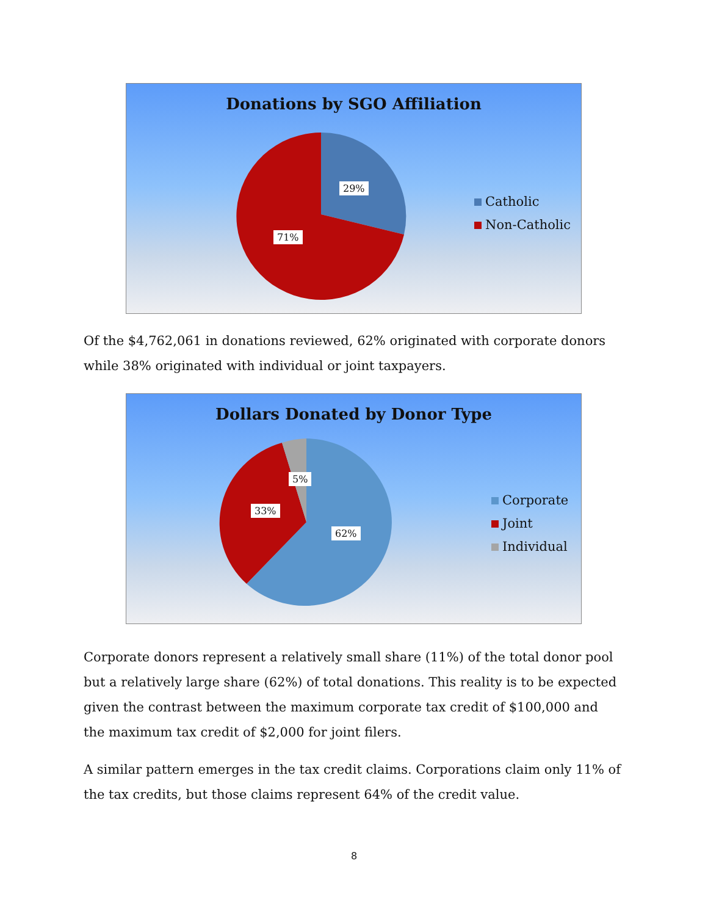Donations by SGO Affiliation
29%
71%
Catholic
Non-Catholic
Of the $4,762,061 in donations reviewed, 62% originated with corporate donors while 38% originated with individual or joint taxpayers.
Dollars Donated by Donor Type
5%
33%
62%
Corporate
Joint
Individual
Corporate donors represent a relatively small share (11%) of the total donor pool but a relatively large share (62%) of total donations. This reality is to be expected given the contrast between the maximum corporate tax credit of $100,000 and the maximum tax credit of $2,000 for joint filers.
A similar pattern emerges in the tax credit claims. Corporations claim only 11% of the tax credits, but those claims represent 64% of the credit value.
8